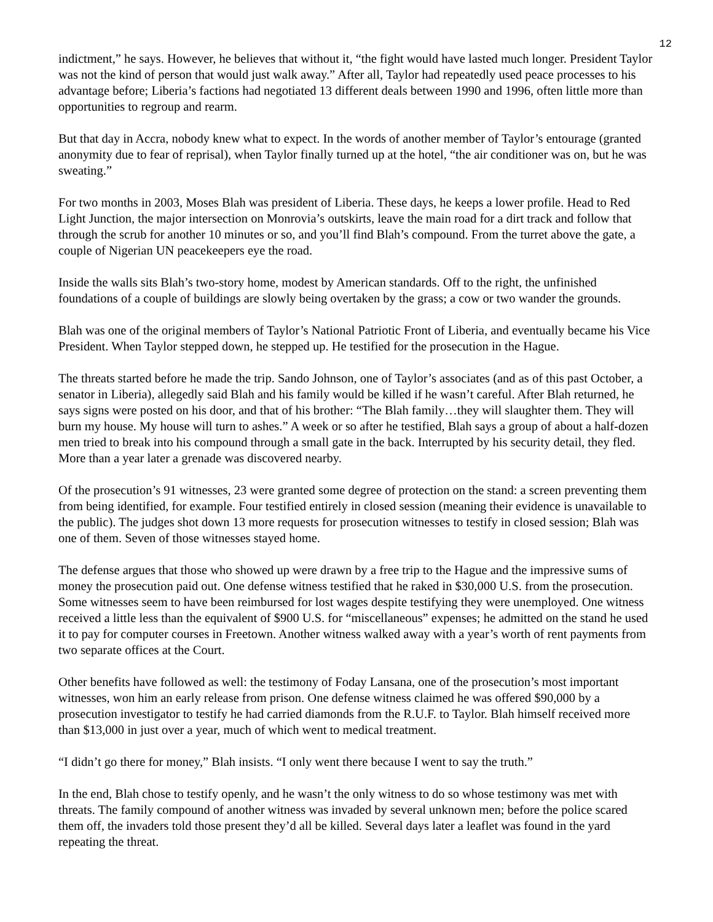12
indictment,” he says. However, he believes that without it, “the fight would have lasted much longer. President Taylor was not the kind of person that would just walk away.” After all, Taylor had repeatedly used peace processes to his advantage before; Liberia’s factions had negotiated 13 different deals between 1990 and 1996, often little more than opportunities to regroup and rearm.
But that day in Accra, nobody knew what to expect. In the words of another member of Taylor’s entourage (granted anonymity due to fear of reprisal), when Taylor finally turned up at the hotel, “the air conditioner was on, but he was sweating.”
For two months in 2003, Moses Blah was president of Liberia. These days, he keeps a lower profile. Head to Red Light Junction, the major intersection on Monrovia’s outskirts, leave the main road for a dirt track and follow that through the scrub for another 10 minutes or so, and you’ll find Blah’s compound. From the turret above the gate, a couple of Nigerian UN peacekeepers eye the road.
Inside the walls sits Blah’s two-story home, modest by American standards. Off to the right, the unfinished foundations of a couple of buildings are slowly being overtaken by the grass; a cow or two wander the grounds.
Blah was one of the original members of Taylor’s National Patriotic Front of Liberia, and eventually became his Vice President. When Taylor stepped down, he stepped up. He testified for the prosecution in the Hague.
The threats started before he made the trip. Sando Johnson, one of Taylor’s associates (and as of this past October, a senator in Liberia), allegedly said Blah and his family would be killed if he wasn’t careful. After Blah returned, he says signs were posted on his door, and that of his brother: “The Blah family…they will slaughter them. They will burn my house. My house will turn to ashes.” A week or so after he testified, Blah says a group of about a half-dozen men tried to break into his compound through a small gate in the back. Interrupted by his security detail, they fled. More than a year later a grenade was discovered nearby.
Of the prosecution’s 91 witnesses, 23 were granted some degree of protection on the stand: a screen preventing them from being identified, for example. Four testified entirely in closed session (meaning their evidence is unavailable to the public). The judges shot down 13 more requests for prosecution witnesses to testify in closed session; Blah was one of them. Seven of those witnesses stayed home.
The defense argues that those who showed up were drawn by a free trip to the Hague and the impressive sums of money the prosecution paid out. One defense witness testified that he raked in $30,000 U.S. from the prosecution. Some witnesses seem to have been reimbursed for lost wages despite testifying they were unemployed. One witness received a little less than the equivalent of $900 U.S. for “miscellaneous” expenses; he admitted on the stand he used it to pay for computer courses in Freetown. Another witness walked away with a year’s worth of rent payments from two separate offices at the Court.
Other benefits have followed as well: the testimony of Foday Lansana, one of the prosecution’s most important witnesses, won him an early release from prison. One defense witness claimed he was offered $90,000 by a prosecution investigator to testify he had carried diamonds from the R.U.F. to Taylor. Blah himself received more than $13,000 in just over a year, much of which went to medical treatment.
“I didn’t go there for money,” Blah insists. “I only went there because I went to say the truth.”
In the end, Blah chose to testify openly, and he wasn’t the only witness to do so whose testimony was met with threats. The family compound of another witness was invaded by several unknown men; before the police scared them off, the invaders told those present they’d all be killed. Several days later a leaflet was found in the yard repeating the threat.